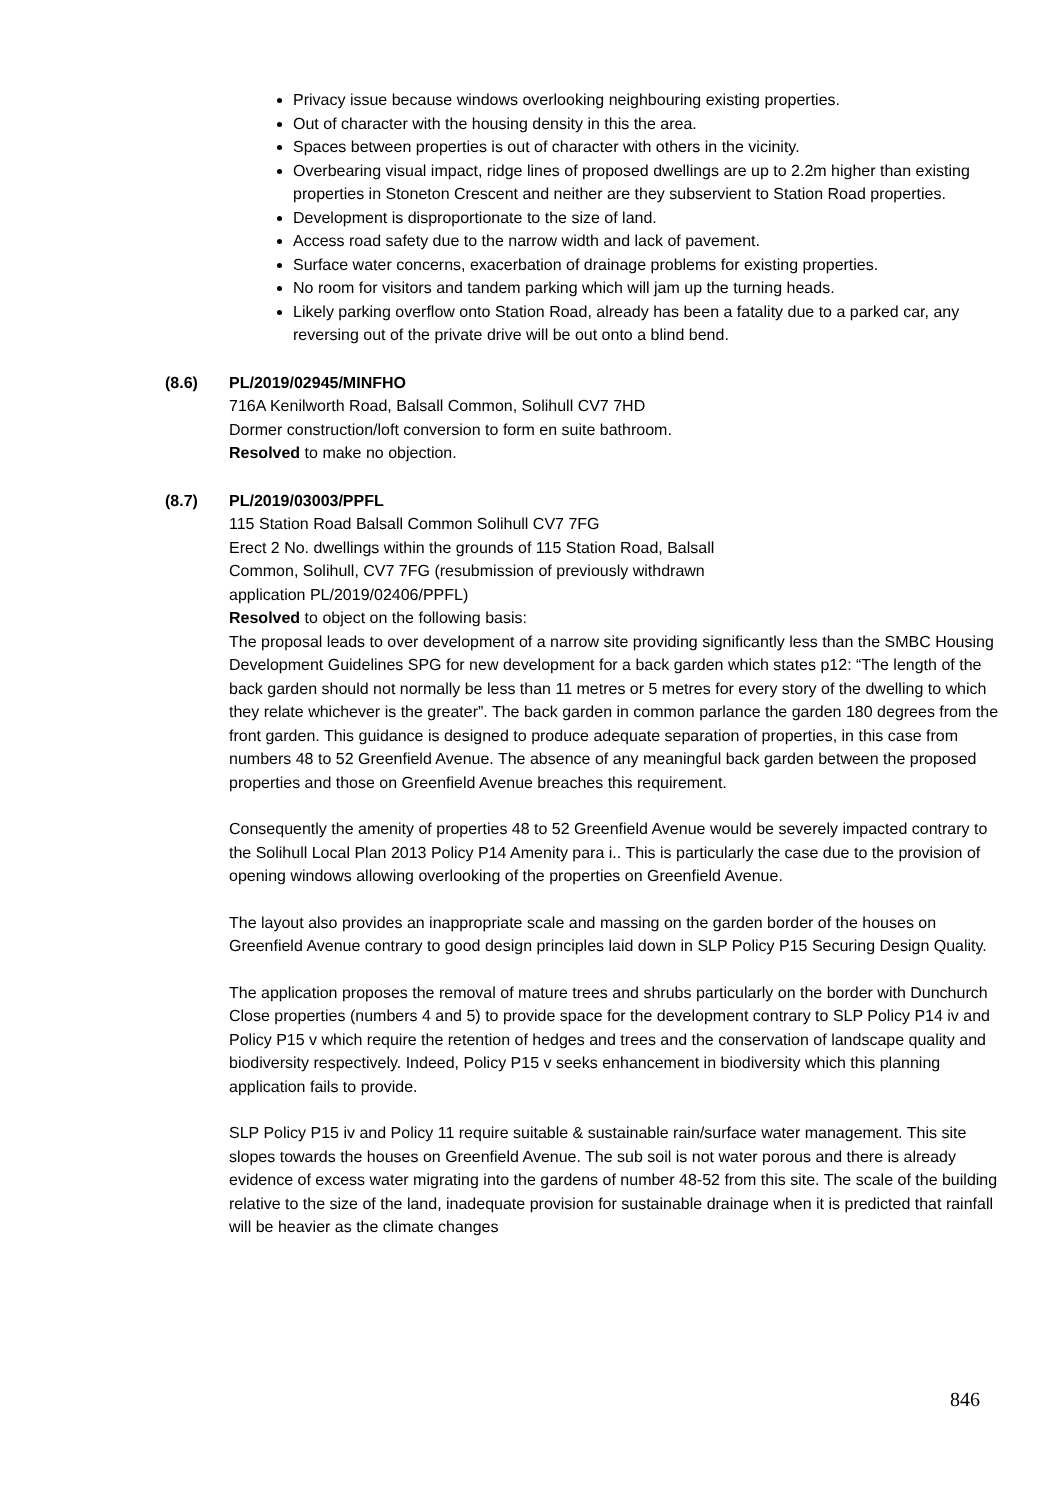Privacy issue because windows overlooking neighbouring existing properties.
Out of character with the housing density in this the area.
Spaces between properties is out of character with others in the vicinity.
Overbearing visual impact, ridge lines of proposed dwellings are up to 2.2m higher than existing properties in Stoneton Crescent and neither are they subservient to Station Road properties.
Development is disproportionate to the size of land.
Access road safety due to the narrow width and lack of pavement.
Surface water concerns, exacerbation of drainage problems for existing properties.
No room for visitors and tandem parking which will jam up the turning heads.
Likely parking overflow onto Station Road, already has been a fatality due to a parked car, any reversing out of the private drive will be out onto a blind bend.
(8.6) PL/2019/02945/MINFHO
716A Kenilworth Road, Balsall Common, Solihull CV7 7HD
Dormer construction/loft conversion to form en suite bathroom.
Resolved to make no objection.
(8.7) PL/2019/03003/PPFL
115 Station Road Balsall Common Solihull CV7 7FG
Erect 2 No. dwellings within the grounds of 115 Station Road, Balsall
Common, Solihull, CV7 7FG (resubmission of previously withdrawn
application PL/2019/02406/PPFL)
Resolved to object on the following basis:
The proposal leads to over development of a narrow site providing significantly less than the SMBC Housing Development Guidelines SPG for new development for a back garden which states p12: “The length of the back garden should not normally be less than 11 metres or 5 metres for every story of the dwelling to which they relate whichever is the greater”. The back garden in common parlance the garden 180 degrees from the front garden. This guidance is designed to produce adequate separation of properties, in this case from numbers 48 to 52 Greenfield Avenue. The absence of any meaningful back garden between the proposed properties and those on Greenfield Avenue breaches this requirement.
Consequently the amenity of properties 48 to 52 Greenfield Avenue would be severely impacted contrary to the Solihull Local Plan 2013 Policy P14 Amenity para i.. This is particularly the case due to the provision of opening windows allowing overlooking of the properties on Greenfield Avenue.
The layout also provides an inappropriate scale and massing on the garden border of the houses on Greenfield Avenue contrary to good design principles laid down in SLP Policy P15 Securing Design Quality.
The application proposes the removal of mature trees and shrubs particularly on the border with Dunchurch Close properties (numbers 4 and 5) to provide space for the development contrary to SLP Policy P14 iv and Policy P15 v which require the retention of hedges and trees and the conservation of landscape quality and biodiversity respectively. Indeed, Policy P15 v seeks enhancement in biodiversity which this planning application fails to provide.
SLP Policy P15 iv and Policy 11 require suitable & sustainable rain/surface water management. This site slopes towards the houses on Greenfield Avenue. The sub soil is not water porous and there is already evidence of excess water migrating into the gardens of number 48-52 from this site. The scale of the building relative to the size of the land, inadequate provision for sustainable drainage when it is predicted that rainfall will be heavier as the climate changes
846